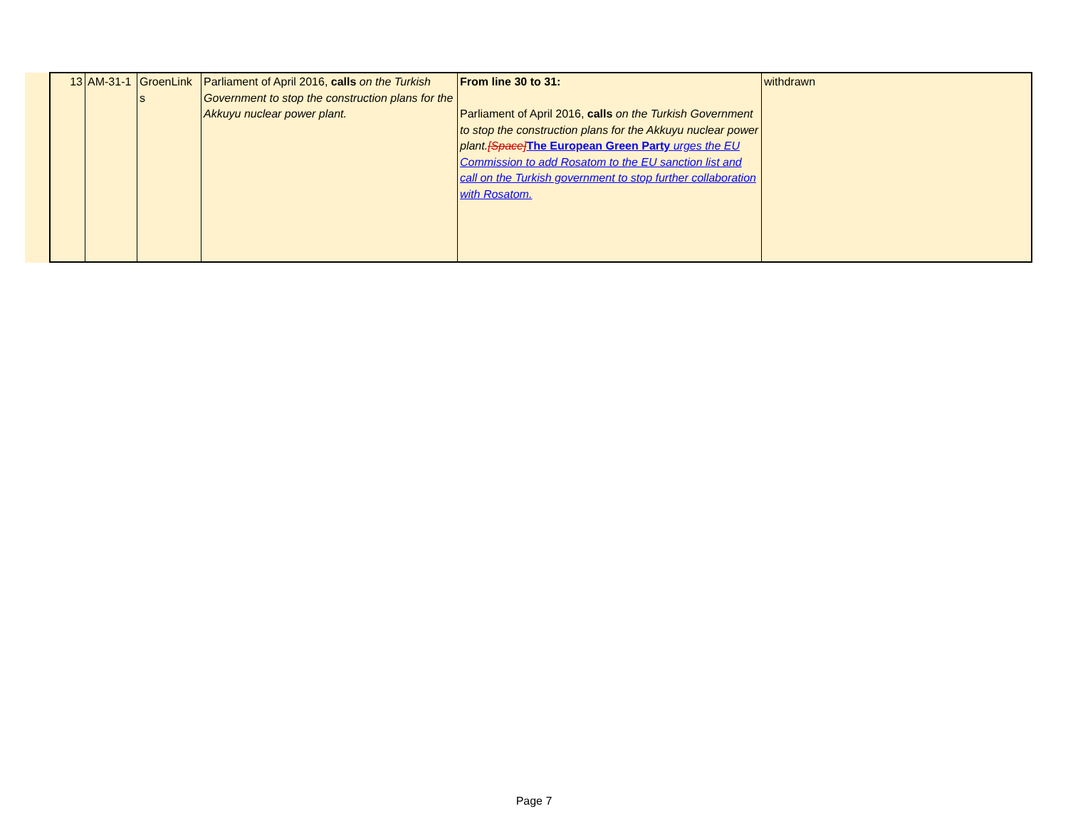| 13 | AM-31-1 | GroenLink s | Parliament of April 2016, calls on the Turkish Government to stop the construction plans for the Akkuyu nuclear power plant. | From line 30 to 31: Parliament of April 2016, calls on the Turkish Government to stop the construction plans for the Akkuyu nuclear power plant. [Space] The European Green Party urges the EU Commission to add Rosatom to the EU sanction list and call on the Turkish government to stop further collaboration with Rosatom. | withdrawn |
Page 7